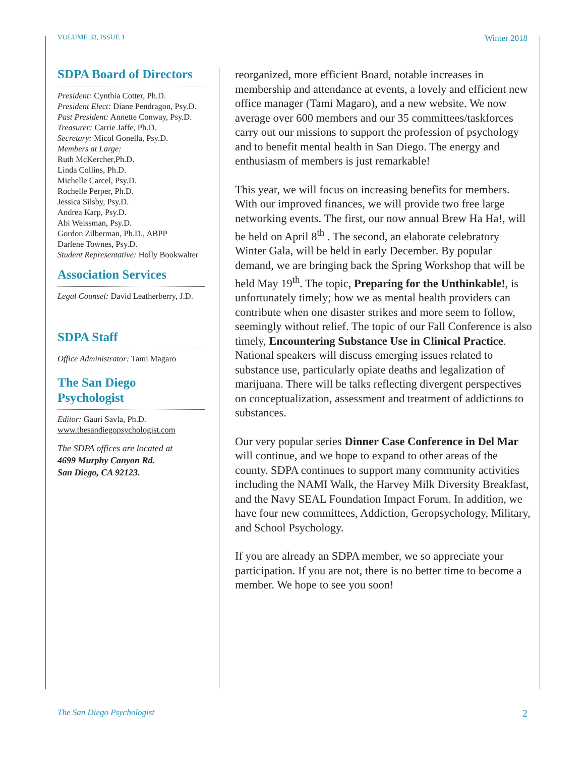VOLUME 33, ISSUE 1 Winter 2018
SDPA Board of Directors
President: Cynthia Cotter, Ph.D.
President Elect: Diane Pendragon, Psy.D.
Past President: Annette Conway, Psy.D.
Treasurer: Carrie Jaffe, Ph.D.
Secretary: Micol Gonella, Psy.D.
Members at Large:
Ruth McKercher,Ph.D.
Linda Collins, Ph.D.
Michelle Carcel, Psy.D.
Rochelle Perper, Ph.D.
Jessica Silsby, Psy.D.
Andrea Karp, Psy.D.
Abi Weissman, Psy.D.
Gordon Zilberman, Ph.D., ABPP
Darlene Townes, Psy.D.
Student Representative: Holly Bookwalter
Association Services
Legal Counsel: David Leatherberry, J.D.
SDPA Staff
Office Administrator: Tami Magaro
The San Diego Psychologist
Editor: Gauri Savla, Ph.D.
www.thesandiegopsychologist.com
The SDPA offices are located at
4699 Murphy Canyon Rd.
San Diego, CA 92123.
reorganized, more efficient Board, notable increases in membership and attendance at events, a lovely and efficient new office manager (Tami Magaro), and a new website. We now average over 600 members and our 35 committees/taskforces carry out our missions to support the profession of psychology and to benefit mental health in San Diego. The energy and enthusiasm of members is just remarkable!
This year, we will focus on increasing benefits for members. With our improved finances, we will provide two free large networking events. The first, our now annual Brew Ha Ha!, will be held on April 8<sup>th</sup> . The second, an elaborate celebratory Winter Gala, will be held in early December. By popular demand, we are bringing back the Spring Workshop that will be held May 19<sup>th</sup>. The topic, Preparing for the Unthinkable!, is unfortunately timely; how we as mental health providers can contribute when one disaster strikes and more seem to follow, seemingly without relief. The topic of our Fall Conference is also timely, Encountering Substance Use in Clinical Practice. National speakers will discuss emerging issues related to substance use, particularly opiate deaths and legalization of marijuana. There will be talks reflecting divergent perspectives on conceptualization, assessment and treatment of addictions to substances.
Our very popular series Dinner Case Conference in Del Mar will continue, and we hope to expand to other areas of the county. SDPA continues to support many community activities including the NAMI Walk, the Harvey Milk Diversity Breakfast, and the Navy SEAL Foundation Impact Forum. In addition, we have four new committees, Addiction, Geropsychology, Military, and School Psychology.
If you are already an SDPA member, we so appreciate your participation. If you are not, there is no better time to become a member. We hope to see you soon!
The San Diego Psychologist 2